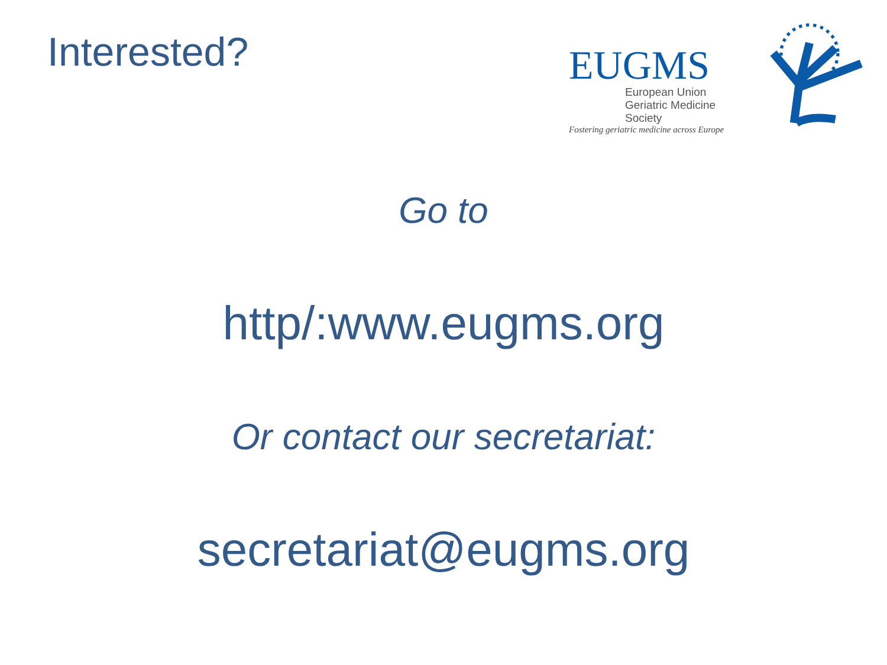Interested?
EUGMS
European Union
Geriatric Medicine Society
Fostering geriatric medicine across Europe
Go to
http/:www.eugms.org
Or contact our secretariat:
secretariat@eugms.org